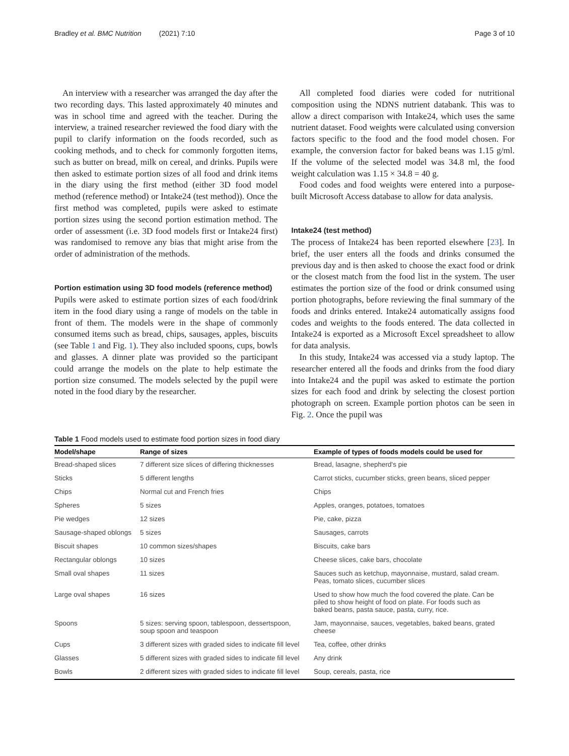Bradley et al. BMC Nutrition (2021) 7:10 Page 3 of 10
An interview with a researcher was arranged the day after the two recording days. This lasted approximately 40 minutes and was in school time and agreed with the teacher. During the interview, a trained researcher reviewed the food diary with the pupil to clarify information on the foods recorded, such as cooking methods, and to check for commonly forgotten items, such as butter on bread, milk on cereal, and drinks. Pupils were then asked to estimate portion sizes of all food and drink items in the diary using the first method (either 3D food model method (reference method) or Intake24 (test method)). Once the first method was completed, pupils were asked to estimate portion sizes using the second portion estimation method. The order of assessment (i.e. 3D food models first or Intake24 first) was randomised to remove any bias that might arise from the order of administration of the methods.
Portion estimation using 3D food models (reference method)
Pupils were asked to estimate portion sizes of each food/drink item in the food diary using a range of models on the table in front of them. The models were in the shape of commonly consumed items such as bread, chips, sausages, apples, biscuits (see Table 1 and Fig. 1). They also included spoons, cups, bowls and glasses. A dinner plate was provided so the participant could arrange the models on the plate to help estimate the portion size consumed. The models selected by the pupil were noted in the food diary by the researcher.
All completed food diaries were coded for nutritional composition using the NDNS nutrient databank. This was to allow a direct comparison with Intake24, which uses the same nutrient dataset. Food weights were calculated using conversion factors specific to the food and the food model chosen. For example, the conversion factor for baked beans was 1.15 g/ml. If the volume of the selected model was 34.8 ml, the food weight calculation was 1.15 × 34.8 = 40 g.
Food codes and food weights were entered into a purpose-built Microsoft Access database to allow for data analysis.
Intake24 (test method)
The process of Intake24 has been reported elsewhere [23]. In brief, the user enters all the foods and drinks consumed the previous day and is then asked to choose the exact food or drink or the closest match from the food list in the system. The user estimates the portion size of the food or drink consumed using portion photographs, before reviewing the final summary of the foods and drinks entered. Intake24 automatically assigns food codes and weights to the foods entered. The data collected in Intake24 is exported as a Microsoft Excel spreadsheet to allow for data analysis.
In this study, Intake24 was accessed via a study laptop. The researcher entered all the foods and drinks from the food diary into Intake24 and the pupil was asked to estimate the portion sizes for each food and drink by selecting the closest portion photograph on screen. Example portion photos can be seen in Fig. 2. Once the pupil was
Table 1 Food models used to estimate food portion sizes in food diary
| Model/shape | Range of sizes | Example of types of foods models could be used for |
| --- | --- | --- |
| Bread-shaped slices | 7 different size slices of differing thicknesses | Bread, lasagne, shepherd's pie |
| Sticks | 5 different lengths | Carrot sticks, cucumber sticks, green beans, sliced pepper |
| Chips | Normal cut and French fries | Chips |
| Spheres | 5 sizes | Apples, oranges, potatoes, tomatoes |
| Pie wedges | 12 sizes | Pie, cake, pizza |
| Sausage-shaped oblongs | 5 sizes | Sausages, carrots |
| Biscuit shapes | 10 common sizes/shapes | Biscuits, cake bars |
| Rectangular oblongs | 10 sizes | Cheese slices, cake bars, chocolate |
| Small oval shapes | 11 sizes | Sauces such as ketchup, mayonnaise, mustard, salad cream. Peas, tomato slices, cucumber slices |
| Large oval shapes | 16 sizes | Used to show how much the food covered the plate. Can be piled to show height of food on plate. For foods such as baked beans, pasta sauce, pasta, curry, rice. |
| Spoons | 5 sizes: serving spoon, tablespoon, dessertspoon, soup spoon and teaspoon | Jam, mayonnaise, sauces, vegetables, baked beans, grated cheese |
| Cups | 3 different sizes with graded sides to indicate fill level | Tea, coffee, other drinks |
| Glasses | 5 different sizes with graded sides to indicate fill level | Any drink |
| Bowls | 2 different sizes with graded sides to indicate fill level | Soup, cereals, pasta, rice |